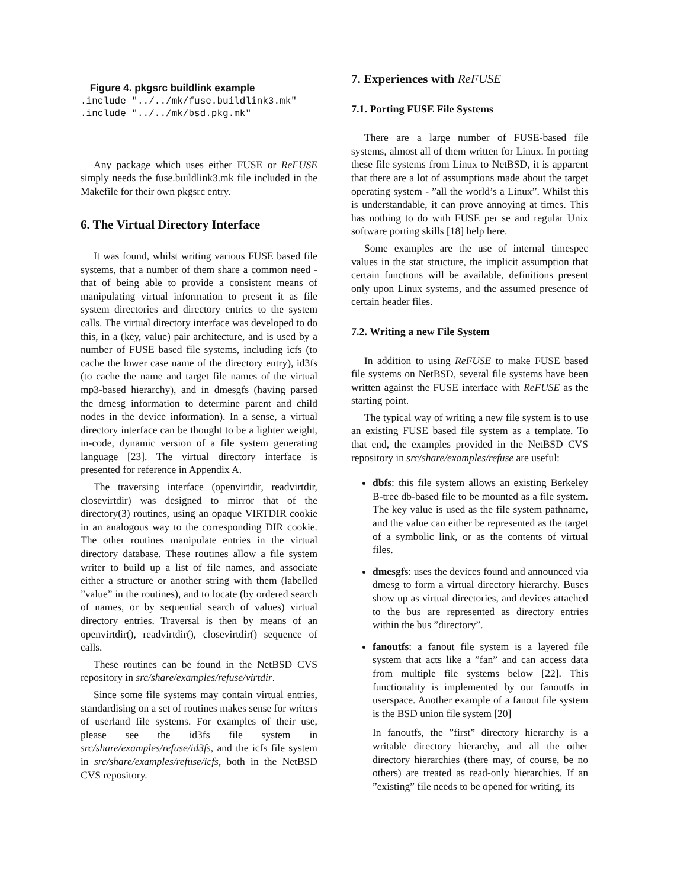Figure 4. pkgsrc buildlink example
.include "../../mk/fuse.buildlink3.mk"
.include "../../mk/bsd.pkg.mk"
Any package which uses either FUSE or ReFUSE simply needs the fuse.buildlink3.mk file included in the Makefile for their own pkgsrc entry.
6. The Virtual Directory Interface
It was found, whilst writing various FUSE based file systems, that a number of them share a common need - that of being able to provide a consistent means of manipulating virtual information to present it as file system directories and directory entries to the system calls. The virtual directory interface was developed to do this, in a (key, value) pair architecture, and is used by a number of FUSE based file systems, including icfs (to cache the lower case name of the directory entry), id3fs (to cache the name and target file names of the virtual mp3-based hierarchy), and in dmesgfs (having parsed the dmesg information to determine parent and child nodes in the device information). In a sense, a virtual directory interface can be thought to be a lighter weight, in-code, dynamic version of a file system generating language [23]. The virtual directory interface is presented for reference in Appendix A.
The traversing interface (openvirtdir, readvirtdir, closevirtdir) was designed to mirror that of the directory(3) routines, using an opaque VIRTDIR cookie in an analogous way to the corresponding DIR cookie. The other routines manipulate entries in the virtual directory database. These routines allow a file system writer to build up a list of file names, and associate either a structure or another string with them (labelled ”value” in the routines), and to locate (by ordered search of names, or by sequential search of values) virtual directory entries. Traversal is then by means of an openvirtdir(), readvirtdir(), closevirtdir() sequence of calls.
These routines can be found in the NetBSD CVS repository in src/share/examples/refuse/virtdir.
Since some file systems may contain virtual entries, standardising on a set of routines makes sense for writers of userland file systems. For examples of their use, please see the id3fs file system in src/share/examples/refuse/id3fs, and the icfs file system in src/share/examples/refuse/icfs, both in the NetBSD CVS repository.
7. Experiences with ReFUSE
7.1. Porting FUSE File Systems
There are a large number of FUSE-based file systems, almost all of them written for Linux. In porting these file systems from Linux to NetBSD, it is apparent that there are a lot of assumptions made about the target operating system - ”all the world’s a Linux”. Whilst this is understandable, it can prove annoying at times. This has nothing to do with FUSE per se and regular Unix software porting skills [18] help here.
Some examples are the use of internal timespec values in the stat structure, the implicit assumption that certain functions will be available, definitions present only upon Linux systems, and the assumed presence of certain header files.
7.2. Writing a new File System
In addition to using ReFUSE to make FUSE based file systems on NetBSD, several file systems have been written against the FUSE interface with ReFUSE as the starting point.
The typical way of writing a new file system is to use an existing FUSE based file system as a template. To that end, the examples provided in the NetBSD CVS repository in src/share/examples/refuse are useful:
dbfs: this file system allows an existing Berkeley B-tree db-based file to be mounted as a file system. The key value is used as the file system pathname, and the value can either be represented as the target of a symbolic link, or as the contents of virtual files.
dmesgfs: uses the devices found and announced via dmesg to form a virtual directory hierarchy. Buses show up as virtual directories, and devices attached to the bus are represented as directory entries within the bus ”directory”.
fanoutfs: a fanout file system is a layered file system that acts like a ”fan” and can access data from multiple file systems below [22]. This functionality is implemented by our fanoutfs in userspace. Another example of a fanout file system is the BSD union file system [20]
In fanoutfs, the ”first” directory hierarchy is a writable directory hierarchy, and all the other directory hierarchies (there may, of course, be no others) are treated as read-only hierarchies. If an ”existing” file needs to be opened for writing, its